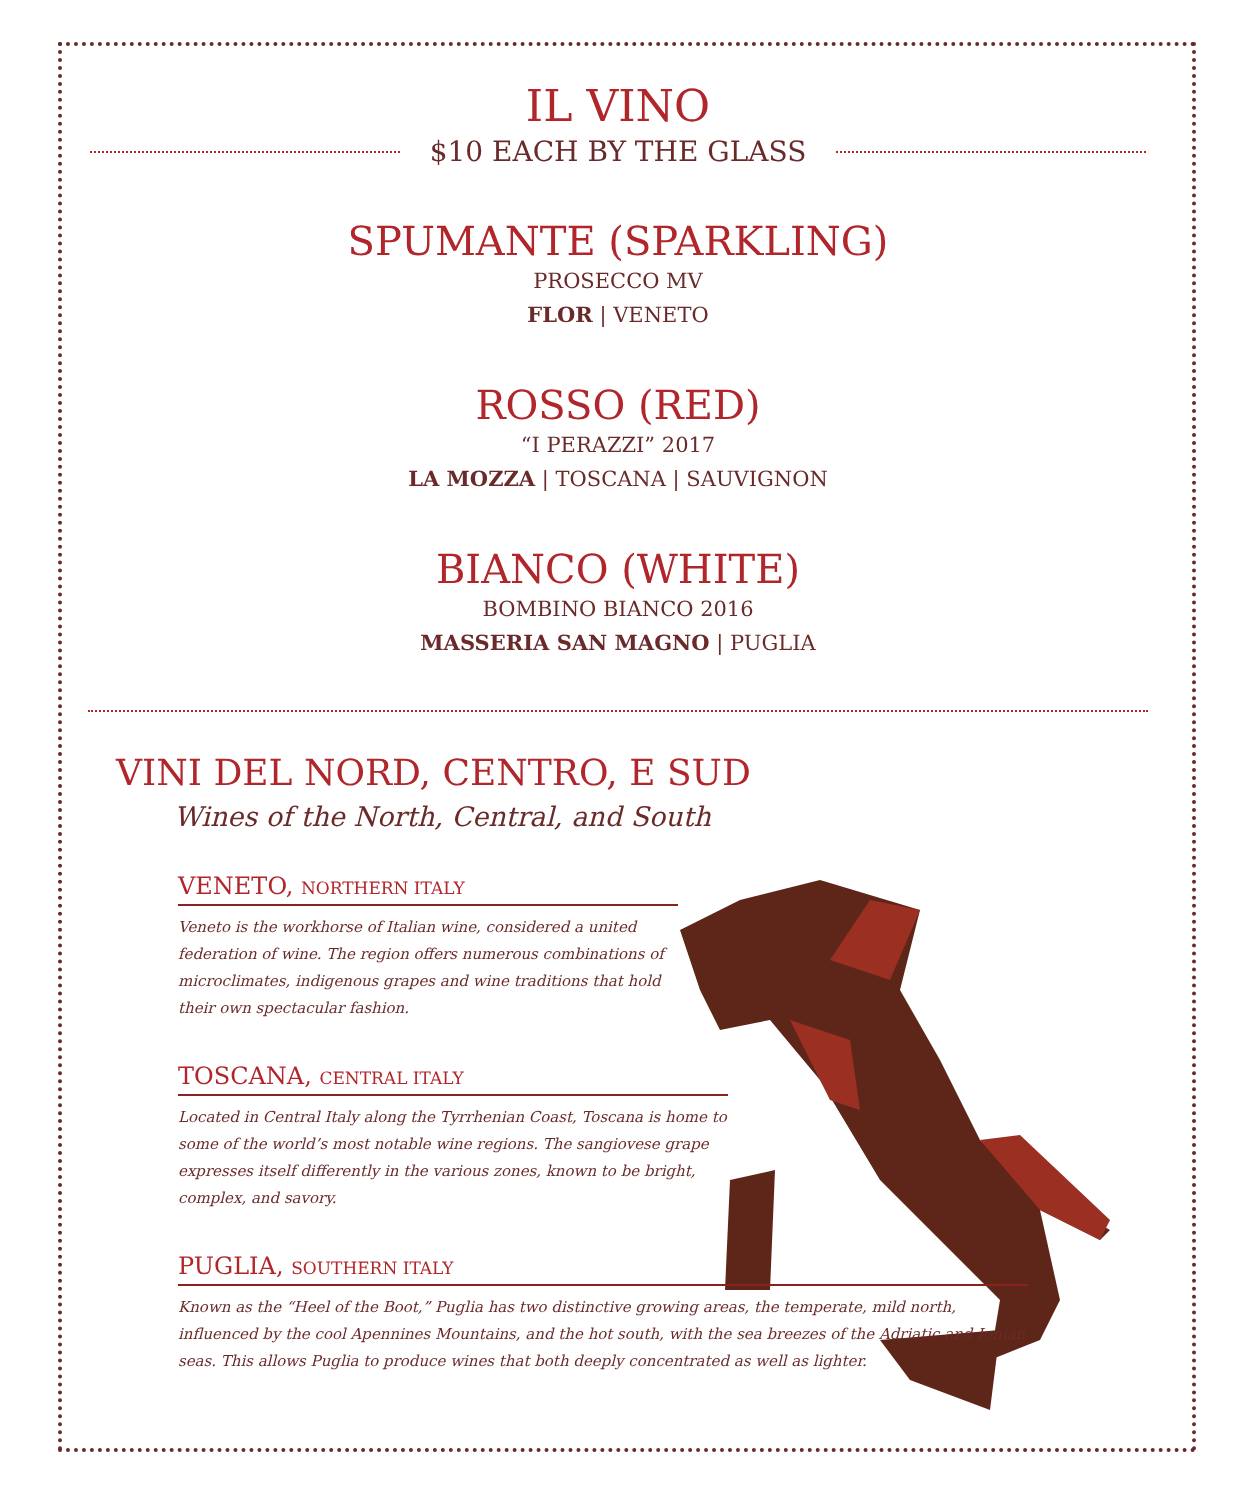IL VINO
$10 EACH BY THE GLASS
SPUMANTE (SPARKLING)
PROSECCO MV
FLOR | VENETO
ROSSO (RED)
“I PERAZZI” 2017
LA MOZZA | TOSCANA | SAUVIGNON
BIANCO (WHITE)
BOMBINO BIANCO 2016
MASSERIA SAN MAGNO | PUGLIA
VINI DEL NORD, CENTRO, E SUD
Wines of the North, Central, and South
VENETO, NORTHERN ITALY
Veneto is the workhorse of Italian wine, considered a united federation of wine. The region offers numerous combinations of microclimates, indigenous grapes and wine traditions that hold their own spectacular fashion.
TOSCANA, CENTRAL ITALY
Located in Central Italy along the Tyrrhenian Coast, Toscana is home to some of the world’s most notable wine regions. The sangiovese grape expresses itself differently in the various zones, known to be bright, complex, and savory.
PUGLIA, SOUTHERN ITALY
Known as the “Heel of the Boot,” Puglia has two distinctive growing areas, the temperate, mild north, influenced by the cool Apennines Mountains, and the hot south, with the sea breezes of the Adriatic and Ionian seas. This allows Puglia to produce wines that both deeply concentrated as well as lighter.